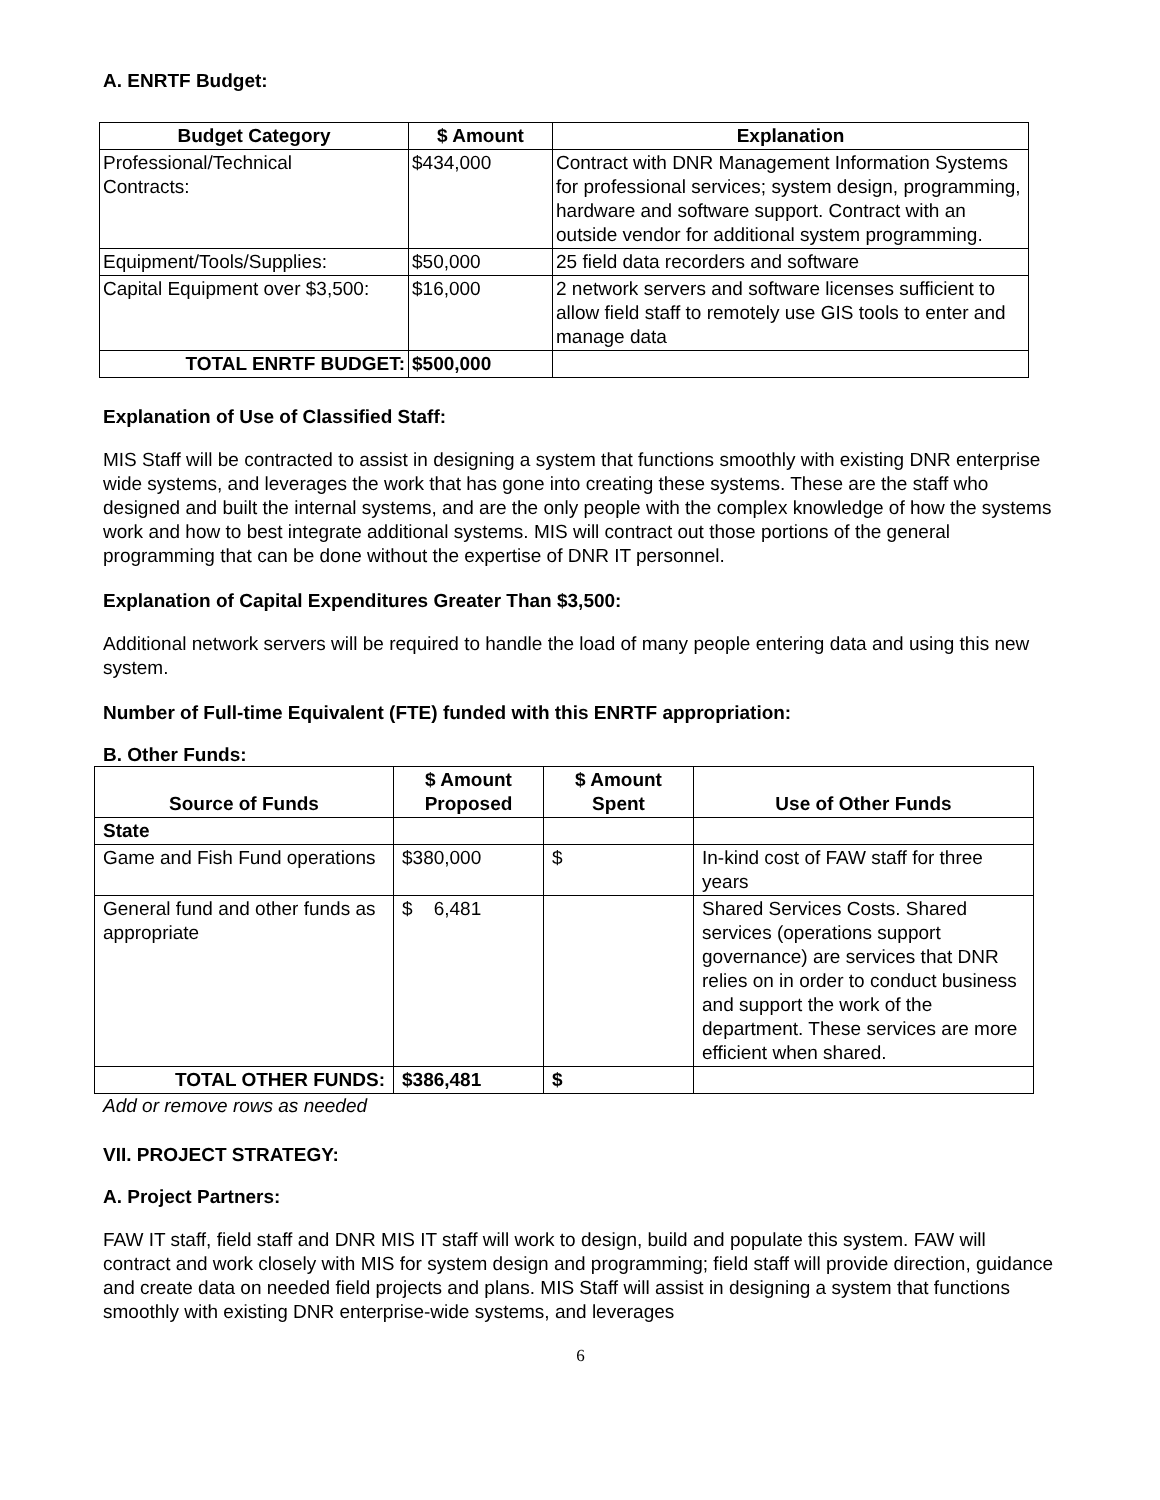A. ENRTF Budget:
| Budget Category | $ Amount | Explanation |
| --- | --- | --- |
| Professional/Technical Contracts: | $434,000 | Contract with DNR Management Information Systems for professional services; system design, programming, hardware and software support. Contract with an outside vendor for additional system programming. |
| Equipment/Tools/Supplies: | $50,000 | 25 field data recorders and software |
| Capital Equipment over $3,500: | $16,000 | 2 network servers and software licenses sufficient to allow field staff to remotely use GIS tools to enter and manage data |
| TOTAL ENRTF BUDGET: | $500,000 | |
Explanation of Use of Classified Staff:
MIS Staff will be contracted to assist in designing a system that functions smoothly with existing DNR enterprise wide systems, and leverages the work that has gone into creating these systems. These are the staff who designed and built the internal systems, and are the only people with the complex knowledge of how the systems work and how to best integrate additional systems. MIS will contract out those portions of the general programming that can be done without the expertise of DNR IT personnel.
Explanation of Capital Expenditures Greater Than $3,500:
Additional network servers will be required to handle the load of many people entering data and using this new system.
Number of Full-time Equivalent (FTE) funded with this ENRTF appropriation:
B. Other Funds:
| Source of Funds | $ Amount Proposed | $ Amount Spent | Use of Other Funds |
| --- | --- | --- | --- |
| State | | | |
| Game and Fish Fund operations | $380,000 | $ | In-kind cost of FAW staff for three years |
| General fund and other funds as appropriate | $ 6,481 | | Shared Services Costs. Shared services (operations support governance) are services that DNR relies on in order to conduct business and support the work of the department. These services are more efficient when shared. |
| TOTAL OTHER FUNDS: | $386,481 | $ | |
Add or remove rows as needed
VII. PROJECT STRATEGY:
A. Project Partners:
FAW IT staff, field staff and DNR MIS IT staff will work to design, build and populate this system. FAW will contract and work closely with MIS for system design and programming; field staff will provide direction, guidance and create data on needed field projects and plans. MIS Staff will assist in designing a system that functions smoothly with existing DNR enterprise-wide systems, and leverages
6